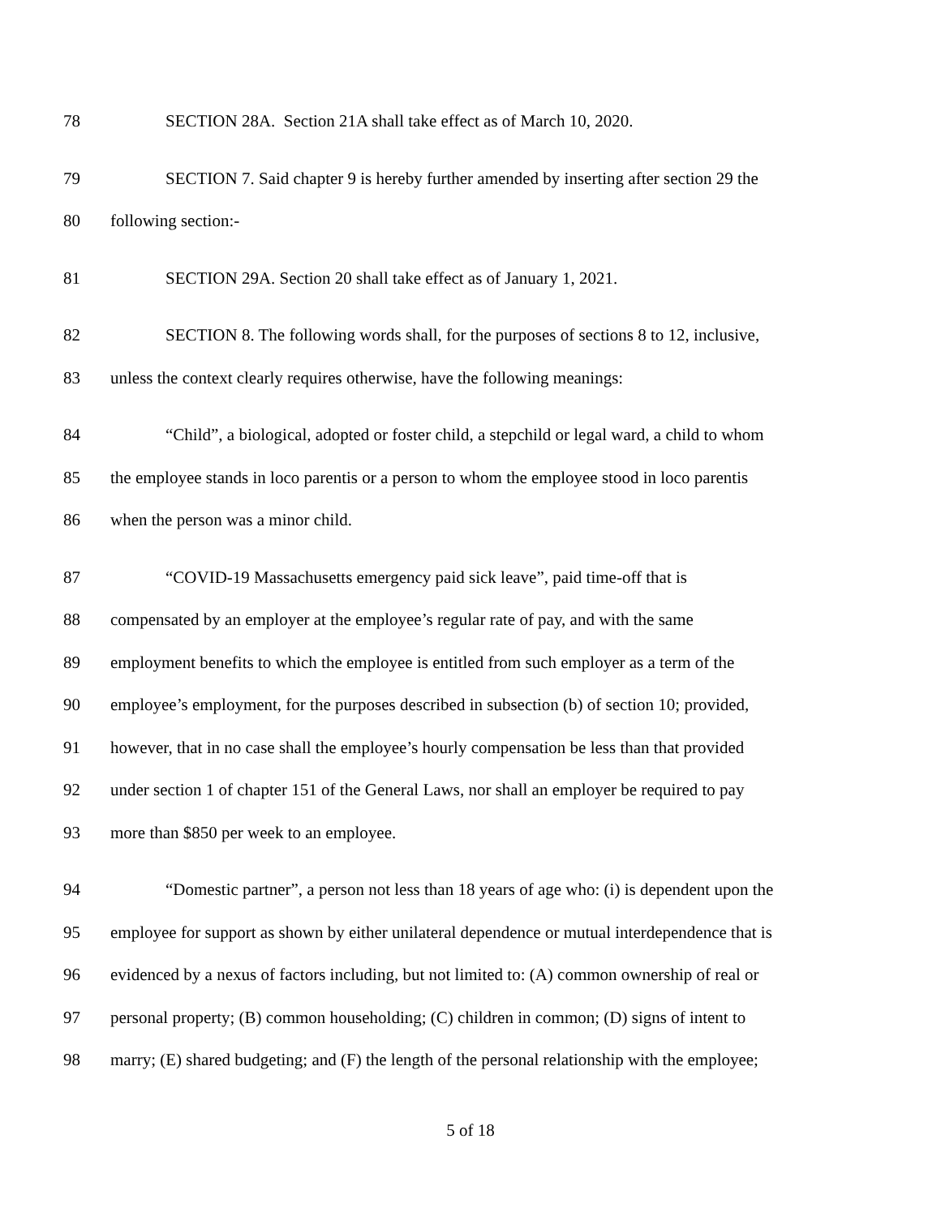78 SECTION 28A. Section 21A shall take effect as of March 10, 2020.
79 SECTION 7. Said chapter 9 is hereby further amended by inserting after section 29 the
80 following section:-
81 SECTION 29A. Section 20 shall take effect as of January 1, 2021.
82 SECTION 8. The following words shall, for the purposes of sections 8 to 12, inclusive,
83 unless the context clearly requires otherwise, have the following meanings:
84 “Child”, a biological, adopted or foster child, a stepchild or legal ward, a child to whom
85 the employee stands in loco parentis or a person to whom the employee stood in loco parentis
86 when the person was a minor child.
87 “COVID-19 Massachusetts emergency paid sick leave”, paid time-off that is
88 compensated by an employer at the employee’s regular rate of pay, and with the same
89 employment benefits to which the employee is entitled from such employer as a term of the
90 employee’s employment, for the purposes described in subsection (b) of section 10; provided,
91 however, that in no case shall the employee’s hourly compensation be less than that provided
92 under section 1 of chapter 151 of the General Laws, nor shall an employer be required to pay
93 more than $850 per week to an employee.
94 “Domestic partner”, a person not less than 18 years of age who: (i) is dependent upon the
95 employee for support as shown by either unilateral dependence or mutual interdependence that is
96 evidenced by a nexus of factors including, but not limited to: (A) common ownership of real or
97 personal property; (B) common householding; (C) children in common; (D) signs of intent to
98 marry; (E) shared budgeting; and (F) the length of the personal relationship with the employee;
5 of 18